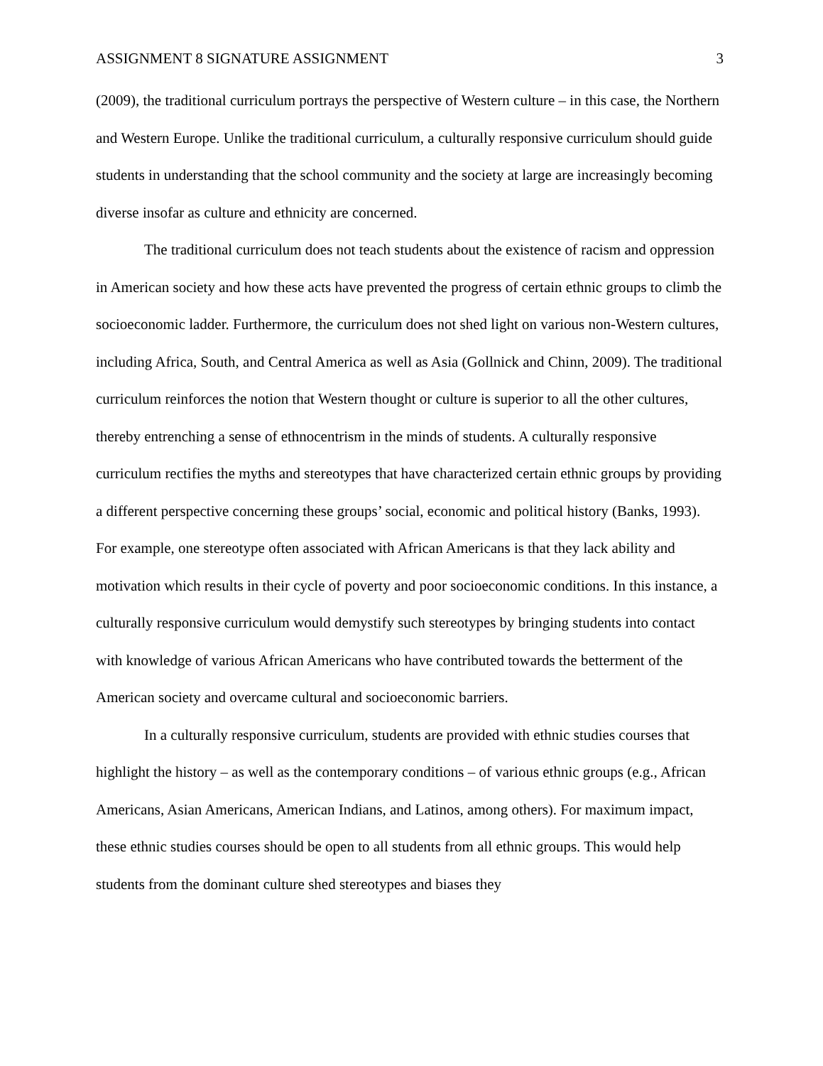ASSIGNMENT 8 SIGNATURE ASSIGNMENT 3
(2009), the traditional curriculum portrays the perspective of Western culture – in this case, the Northern and Western Europe. Unlike the traditional curriculum, a culturally responsive curriculum should guide students in understanding that the school community and the society at large are increasingly becoming diverse insofar as culture and ethnicity are concerned.
The traditional curriculum does not teach students about the existence of racism and oppression in American society and how these acts have prevented the progress of certain ethnic groups to climb the socioeconomic ladder. Furthermore, the curriculum does not shed light on various non-Western cultures, including Africa, South, and Central America as well as Asia (Gollnick and Chinn, 2009). The traditional curriculum reinforces the notion that Western thought or culture is superior to all the other cultures, thereby entrenching a sense of ethnocentrism in the minds of students. A culturally responsive curriculum rectifies the myths and stereotypes that have characterized certain ethnic groups by providing a different perspective concerning these groups’ social, economic and political history (Banks, 1993). For example, one stereotype often associated with African Americans is that they lack ability and motivation which results in their cycle of poverty and poor socioeconomic conditions. In this instance, a culturally responsive curriculum would demystify such stereotypes by bringing students into contact with knowledge of various African Americans who have contributed towards the betterment of the American society and overcame cultural and socioeconomic barriers.
In a culturally responsive curriculum, students are provided with ethnic studies courses that highlight the history – as well as the contemporary conditions – of various ethnic groups (e.g., African Americans, Asian Americans, American Indians, and Latinos, among others). For maximum impact, these ethnic studies courses should be open to all students from all ethnic groups. This would help students from the dominant culture shed stereotypes and biases they